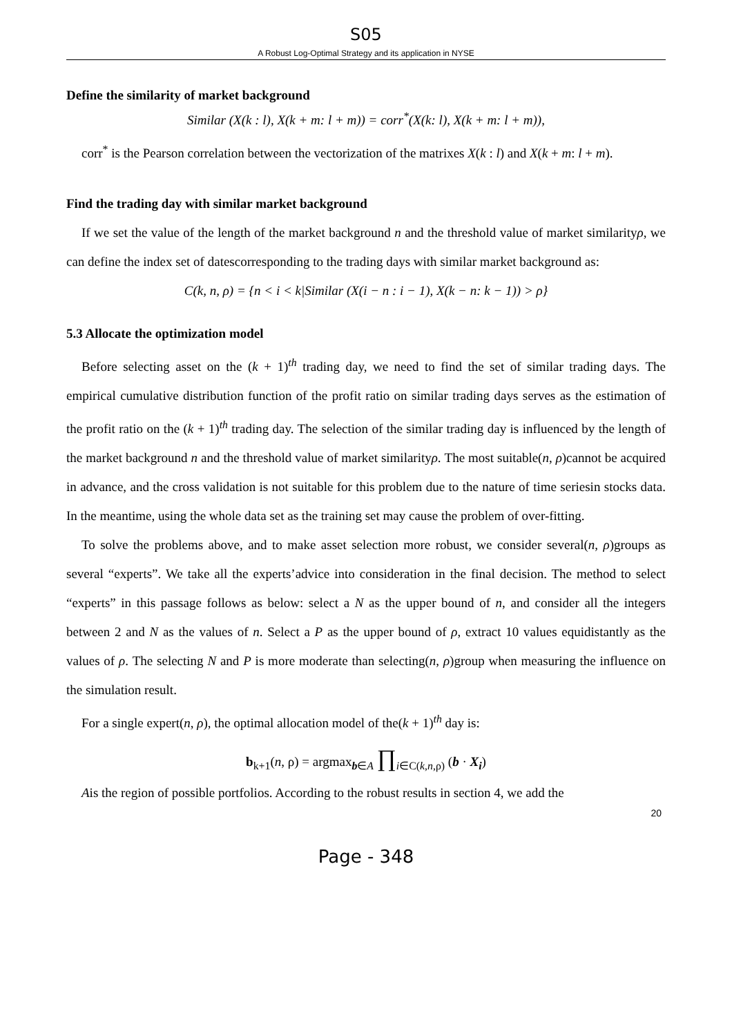S05
A Robust Log-Optimal Strategy and its application in NYSE
Define the similarity of market background
Similar (X(k : l), X(k + m: l + m)) = corr<sup>*</sup>(X(k: l), X(k + m: l + m)),
corr<sup>*</sup> is the Pearson correlation between the vectorization of the matrixes X(k : l) and X(k + m: l + m).
Find the trading day with similar market background
If we set the value of the length of the market background n and the threshold value of market similarityρ, we can define the index set of datescorresponding to the trading days with similar market background as:
C(k, n, ρ) = {n < i < k|Similar (X(i − n : i − 1), X(k − n: k − 1)) > ρ}
5.3 Allocate the optimization model
Before selecting asset on the (k + 1)<sup>th</sup> trading day, we need to find the set of similar trading days. The empirical cumulative distribution function of the profit ratio on similar trading days serves as the estimation of the profit ratio on the (k + 1)<sup>th</sup> trading day. The selection of the similar trading day is influenced by the length of the market background n and the threshold value of market similarityρ. The most suitable(n, ρ)cannot be acquired in advance, and the cross validation is not suitable for this problem due to the nature of time seriesin stocks data. In the meantime, using the whole data set as the training set may cause the problem of over-fitting.
To solve the problems above, and to make asset selection more robust, we consider several(n, ρ)groups as several “experts”. We take all the experts’advice into consideration in the final decision. The method to select “experts” in this passage follows as below: select a N as the upper bound of n, and consider all the integers between 2 and N as the values of n. Select a P as the upper bound of ρ, extract 10 values equidistantly as the values of ρ. The selecting N and P is more moderate than selecting(n, ρ)group when measuring the influence on the simulation result.
For a single expert(n, ρ), the optimal allocation model of the(k + 1)<sup>th</sup> day is:
b<sub>k+1</sub>(n, ρ) = argmax<sub>b∈A</sub> ∏<sub>i∈C(k,n,ρ)</sub> (b · X<sub>i</sub>)
Ais the region of possible portfolios. According to the robust results in section 4, we add the
20
Page - 348